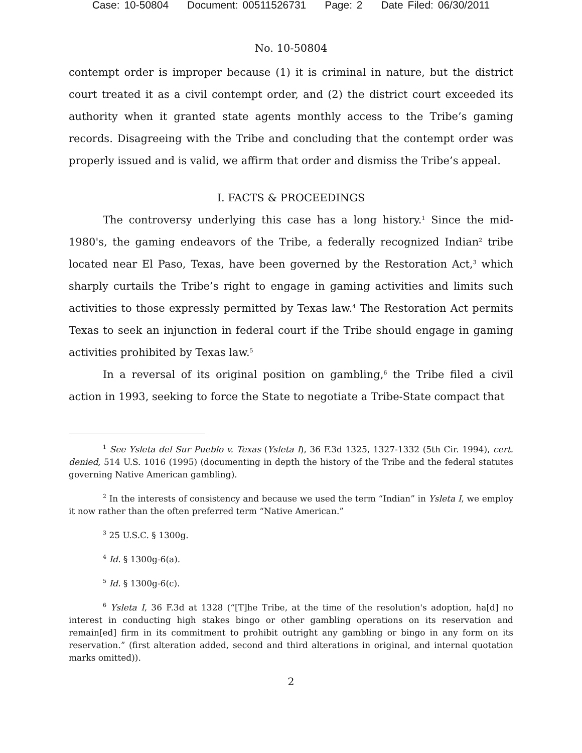Case: 10-50804 Document: 00511526731 Page: 2 Date Filed: 06/30/2011
No. 10-50804
contempt order is improper because (1) it is criminal in nature, but the district court treated it as a civil contempt order, and (2) the district court exceeded its authority when it granted state agents monthly access to the Tribe’s gaming records. Disagreeing with the Tribe and concluding that the contempt order was properly issued and is valid, we affirm that order and dismiss the Tribe’s appeal.
I. FACTS & PROCEEDINGS
The controversy underlying this case has a long history.<sup>1</sup> Since the mid-1980's, the gaming endeavors of the Tribe, a federally recognized Indian<sup>2</sup> tribe located near El Paso, Texas, have been governed by the Restoration Act,<sup>3</sup> which sharply curtails the Tribe’s right to engage in gaming activities and limits such activities to those expressly permitted by Texas law.<sup>4</sup> The Restoration Act permits Texas to seek an injunction in federal court if the Tribe should engage in gaming activities prohibited by Texas law.<sup>5</sup>
In a reversal of its original position on gambling,<sup>6</sup> the Tribe filed a civil action in 1993, seeking to force the State to negotiate a Tribe-State compact that
<sup>1</sup> See Ysleta del Sur Pueblo v. Texas (Ysleta I), 36 F.3d 1325, 1327-1332 (5th Cir. 1994), cert. denied, 514 U.S. 1016 (1995) (documenting in depth the history of the Tribe and the federal statutes governing Native American gambling).
<sup>2</sup> In the interests of consistency and because we used the term “Indian” in Ysleta I, we employ it now rather than the often preferred term “Native American.”
<sup>3</sup> 25 U.S.C. § 1300g.
<sup>4</sup> Id. § 1300g-6(a).
<sup>5</sup> Id. § 1300g-6(c).
<sup>6</sup> Ysleta I, 36 F.3d at 1328 (“[T]he Tribe, at the time of the resolution's adoption, ha[d] no interest in conducting high stakes bingo or other gambling operations on its reservation and remain[ed] firm in its commitment to prohibit outright any gambling or bingo in any form on its reservation.” (first alteration added, second and third alterations in original, and internal quotation marks omitted)).
2